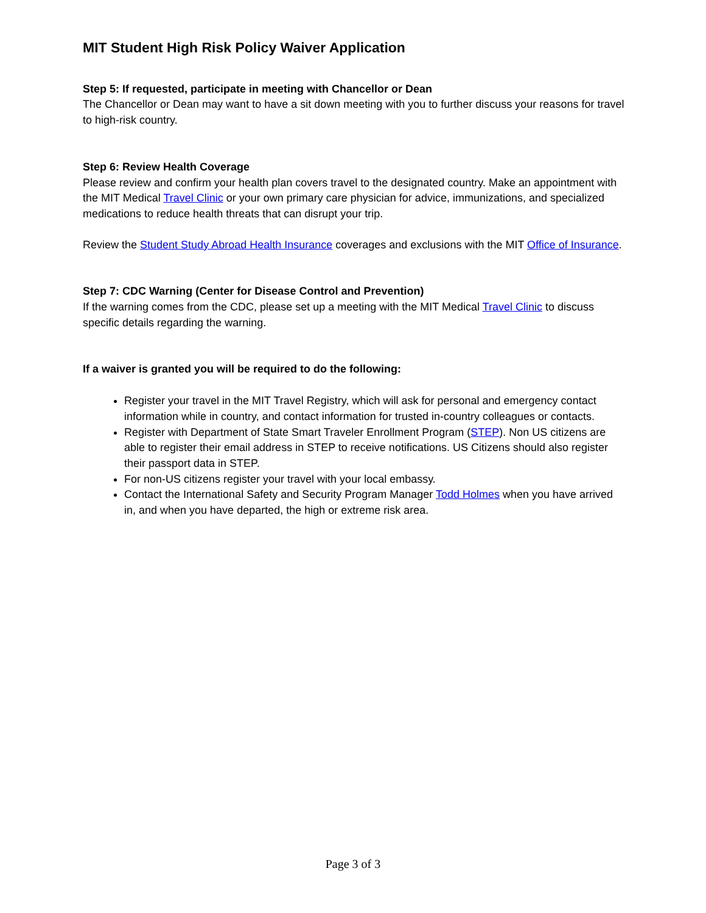MIT Student High Risk Policy Waiver Application
Step 5: If requested, participate in meeting with Chancellor or Dean
The Chancellor or Dean may want to have a sit down meeting with you to further discuss your reasons for travel to high-risk country.
Step 6: Review Health Coverage
Please review and confirm your health plan covers travel to the designated country. Make an appointment with the MIT Medical Travel Clinic or your own primary care physician for advice, immunizations, and specialized medications to reduce health threats that can disrupt your trip.
Review the Student Study Abroad Health Insurance coverages and exclusions with the MIT Office of Insurance.
Step 7: CDC Warning (Center for Disease Control and Prevention)
If the warning comes from the CDC, please set up a meeting with the MIT Medical Travel Clinic to discuss specific details regarding the warning.
If a waiver is granted you will be required to do the following:
Register your travel in the MIT Travel Registry, which will ask for personal and emergency contact information while in country, and contact information for trusted in-country colleagues or contacts.
Register with Department of State Smart Traveler Enrollment Program (STEP). Non US citizens are able to register their email address in STEP to receive notifications. US Citizens should also register their passport data in STEP.
For non-US citizens register your travel with your local embassy.
Contact the International Safety and Security Program Manager Todd Holmes when you have arrived in, and when you have departed, the high or extreme risk area.
Page 3 of 3